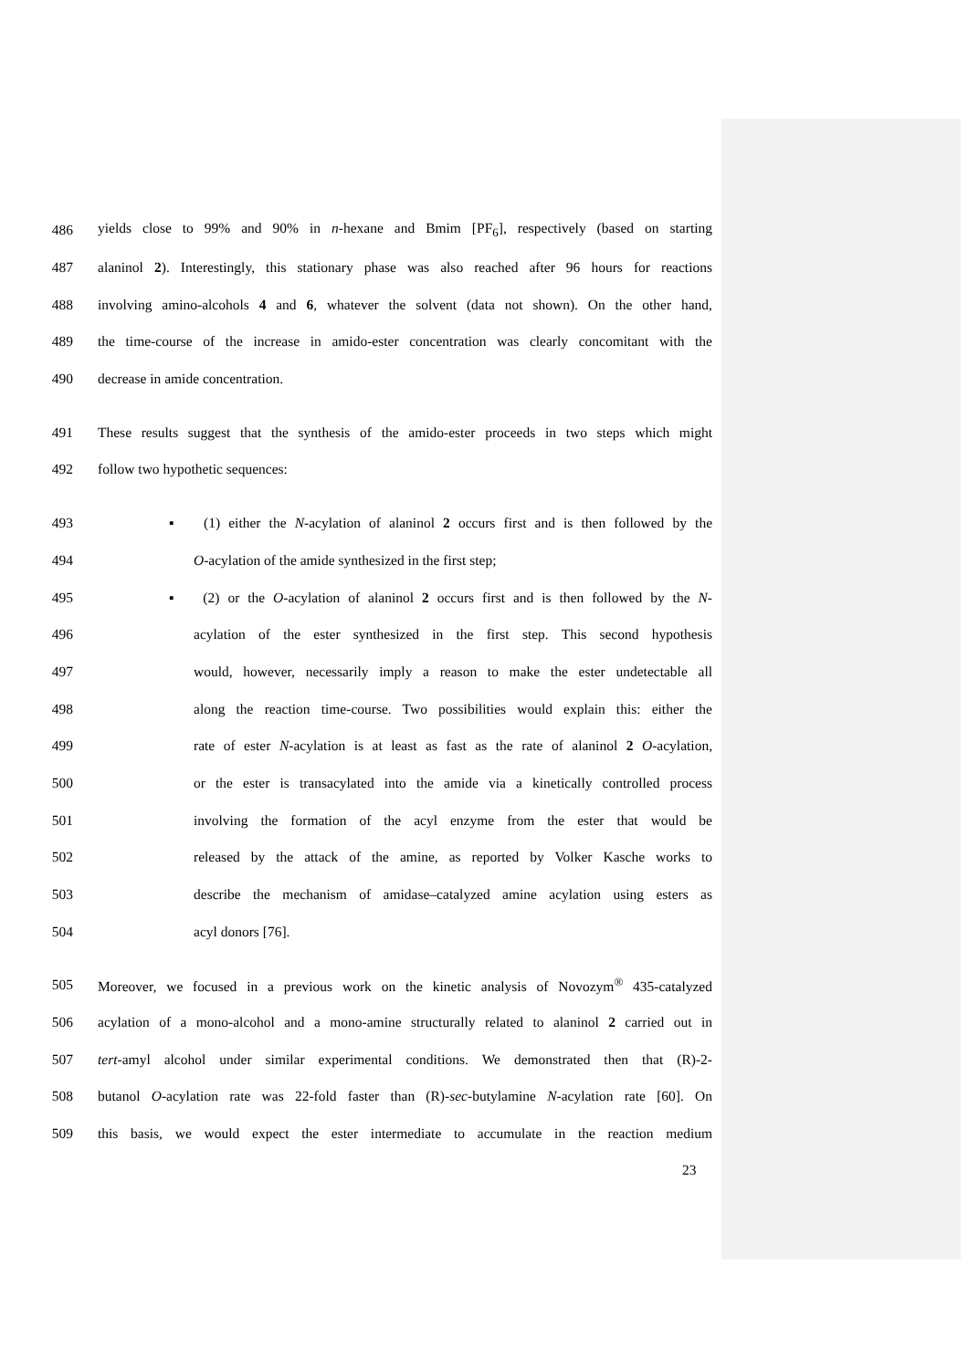486 yields close to 99% and 90% in n-hexane and Bmim [PF<sub>6</sub>], respectively (based on starting
487 alaninol 2). Interestingly, this stationary phase was also reached after 96 hours for reactions
488 involving amino-alcohols 4 and 6, whatever the solvent (data not shown). On the other hand,
489 the time-course of the increase in amido-ester concentration was clearly concomitant with the
490 decrease in amide concentration.
491 These results suggest that the synthesis of the amido-ester proceeds in two steps which might
492 follow two hypothetic sequences:
493 ▪ (1) either the N-acylation of alaninol 2 occurs first and is then followed by the
494 O-acylation of the amide synthesized in the first step;
495 ▪ (2) or the O-acylation of alaninol 2 occurs first and is then followed by the N-
496 acylation of the ester synthesized in the first step. This second hypothesis
497 would, however, necessarily imply a reason to make the ester undetectable all
498 along the reaction time-course. Two possibilities would explain this: either the
499 rate of ester N-acylation is at least as fast as the rate of alaninol 2 O-acylation,
500 or the ester is transacylated into the amide via a kinetically controlled process
501 involving the formation of the acyl enzyme from the ester that would be
502 released by the attack of the amine, as reported by Volker Kasche works to
503 describe the mechanism of amidase–catalyzed amine acylation using esters as
504 acyl donors [76].
505 Moreover, we focused in a previous work on the kinetic analysis of Novozym<sup>®</sup> 435-catalyzed
506 acylation of a mono-alcohol and a mono-amine structurally related to alaninol 2 carried out in
507 tert-amyl alcohol under similar experimental conditions. We demonstrated then that (R)-2-
508 butanol O-acylation rate was 22-fold faster than (R)-sec-butylamine N-acylation rate [60]. On
509 this basis, we would expect the ester intermediate to accumulate in the reaction medium
23